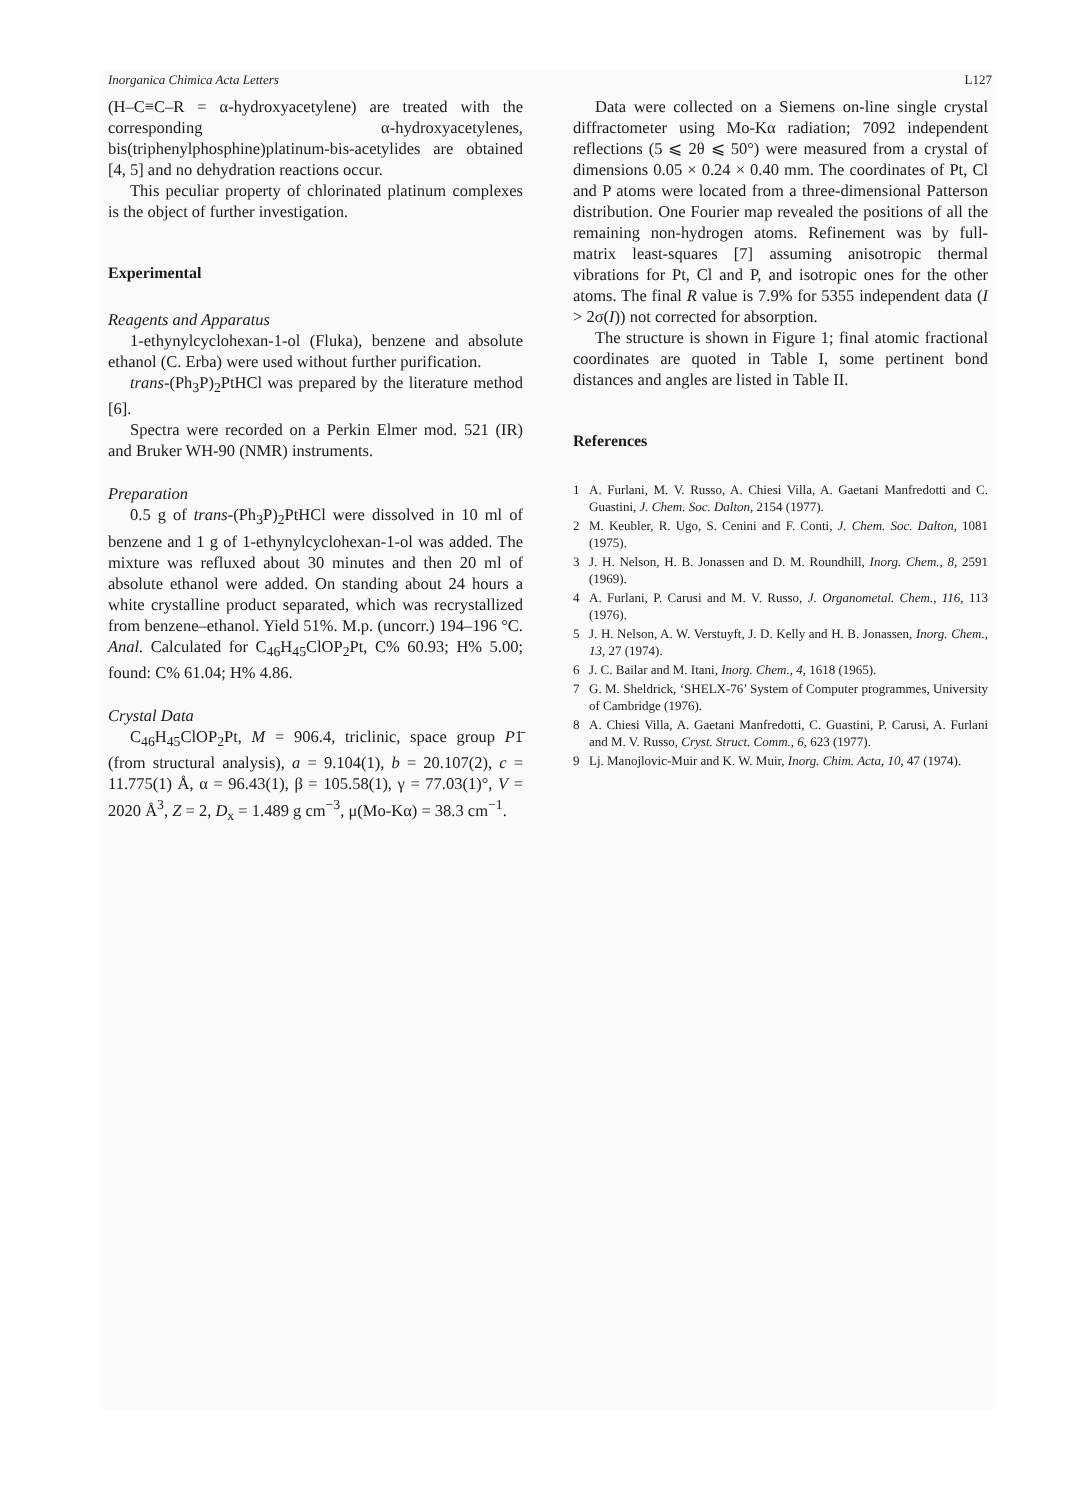Inorganica Chimica Acta Letters L127
(H–C≡C–R = α-hydroxyacetylene) are treated with the corresponding α-hydroxyacetylenes, bis(triphenylphosphine)platinum-bis-acetylides are obtained [4, 5] and no dehydration reactions occur.
This peculiar property of chlorinated platinum complexes is the object of further investigation.
Experimental
Reagents and Apparatus
1-ethynylcyclohexan-1-ol (Fluka), benzene and absolute ethanol (C. Erba) were used without further purification.
trans-(Ph<sub>3</sub>P)<sub>2</sub>PtHCl was prepared by the literature method [6].
Spectra were recorded on a Perkin Elmer mod. 521 (IR) and Bruker WH-90 (NMR) instruments.
Preparation
0.5 g of trans-(Ph<sub>3</sub>P)<sub>2</sub>PtHCl were dissolved in 10 ml of benzene and 1 g of 1-ethynylcyclohexan-1-ol was added. The mixture was refluxed about 30 minutes and then 20 ml of absolute ethanol were added. On standing about 24 hours a white crystalline product separated, which was recrystallized from benzene–ethanol. Yield 51%. M.p. (uncorr.) 194–196 °C. Anal. Calculated for C<sub>46</sub>H<sub>45</sub>ClOP<sub>2</sub>Pt, C% 60.93; H% 5.00; found: C% 61.04; H% 4.86.
Crystal Data
C<sub>46</sub>H<sub>45</sub>ClOP<sub>2</sub>Pt, M = 906.4, triclinic, space group P1̄ (from structural analysis), a = 9.104(1), b = 20.107(2), c = 11.775(1) Å, α = 96.43(1), β = 105.58(1), γ = 77.03(1)°, V = 2020 Å<sup>3</sup>, Z = 2, D<sub>x</sub> = 1.489 g cm<sup>−3</sup>, μ(Mo-Kα) = 38.3 cm<sup>−1</sup>.
Data were collected on a Siemens on-line single crystal diffractometer using Mo-Kα radiation; 7092 independent reflections (5 ⩽ 2θ ⩽ 50°) were measured from a crystal of dimensions 0.05 × 0.24 × 0.40 mm. The coordinates of Pt, Cl and P atoms were located from a three-dimensional Patterson distribution. One Fourier map revealed the positions of all the remaining non-hydrogen atoms. Refinement was by full-matrix least-squares [7] assuming anisotropic thermal vibrations for Pt, Cl and P, and isotropic ones for the other atoms. The final R value is 7.9% for 5355 independent data (I > 2σ(I)) not corrected for absorption.
The structure is shown in Figure 1; final atomic fractional coordinates are quoted in Table I, some pertinent bond distances and angles are listed in Table II.
References
1 A. Furlani, M. V. Russo, A. Chiesi Villa, A. Gaetani Manfredotti and C. Guastini, J. Chem. Soc. Dalton, 2154 (1977).
2 M. Keubler, R. Ugo, S. Cenini and F. Conti, J. Chem. Soc. Dalton, 1081 (1975).
3 J. H. Nelson, H. B. Jonassen and D. M. Roundhill, Inorg. Chem., 8, 2591 (1969).
4 A. Furlani, P. Carusi and M. V. Russo, J. Organometal. Chem., 116, 113 (1976).
5 J. H. Nelson, A. W. Verstuyft, J. D. Kelly and H. B. Jonassen, Inorg. Chem., 13, 27 (1974).
6 J. C. Bailar and M. Itani, Inorg. Chem., 4, 1618 (1965).
7 G. M. Sheldrick, ‘SHELX-76’ System of Computer programmes, University of Cambridge (1976).
8 A. Chiesi Villa, A. Gaetani Manfredotti, C. Guastini, P. Carusi, A. Furlani and M. V. Russo, Cryst. Struct. Comm., 6, 623 (1977).
9 Lj. Manojlovic-Muir and K. W. Muir, Inorg. Chim. Acta, 10, 47 (1974).